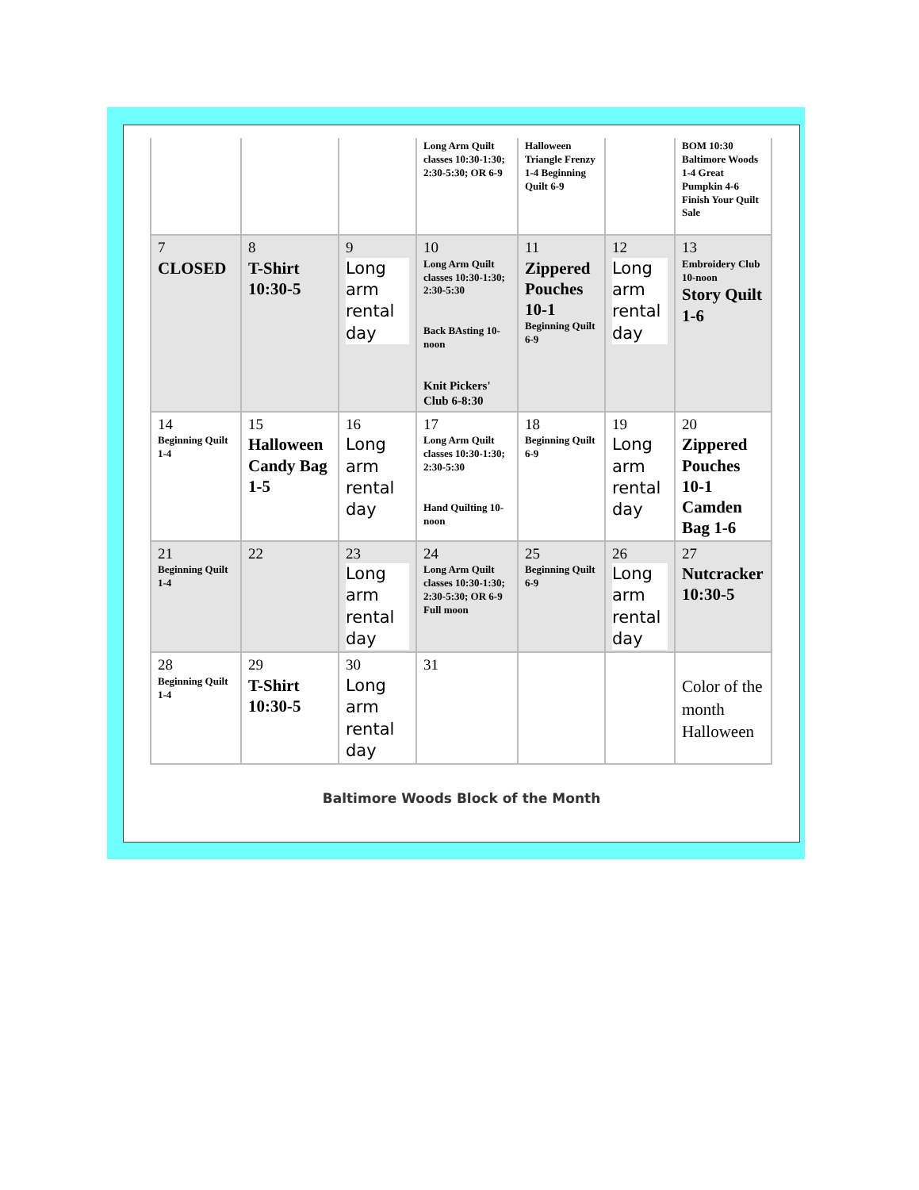| | | | Long Arm Quilt classes 10:30-1:30; 2:30-5:30; OR 6-9 | Halloween Triangle Frenzy 1-4 Beginning Quilt 6-9 | | BOM 10:30 Baltimore Woods 1-4 Great Pumpkin 4-6 Finish Your Quilt Sale |
| 7 CLOSED | 8 T-Shirt 10:30-5 | 9 Long arm rental day | 10 Long Arm Quilt classes 10:30-1:30; 2:30-5:30 Back BAsting 10-noon Knit Pickers' Club 6-8:30 | 11 Zippered Pouches 10-1 Beginning Quilt 6-9 | 12 Long arm rental day | 13 Embroidery Club 10-noon Story Quilt 1-6 |
| 14 Beginning Quilt 1-4 | 15 Halloween Candy Bag 1-5 | 16 Long arm rental day | 17 Long Arm Quilt classes 10:30-1:30; 2:30-5:30 Hand Quilting 10-noon | 18 Beginning Quilt 6-9 | 19 Long arm rental day | 20 Zippered Pouches 10-1 Camden Bag 1-6 |
| 21 Beginning Quilt 1-4 | 22 | 23 Long arm rental day | 24 Long Arm Quilt classes 10:30-1:30; 2:30-5:30; OR 6-9 Full moon | 25 Beginning Quilt 6-9 | 26 Long arm rental day | 27 Nutcracker 10:30-5 |
| 28 Beginning Quilt 1-4 | 29 T-Shirt 10:30-5 | 30 Long arm rental day | 31 | | | Color of the month Halloween |
Baltimore Woods Block of the Month